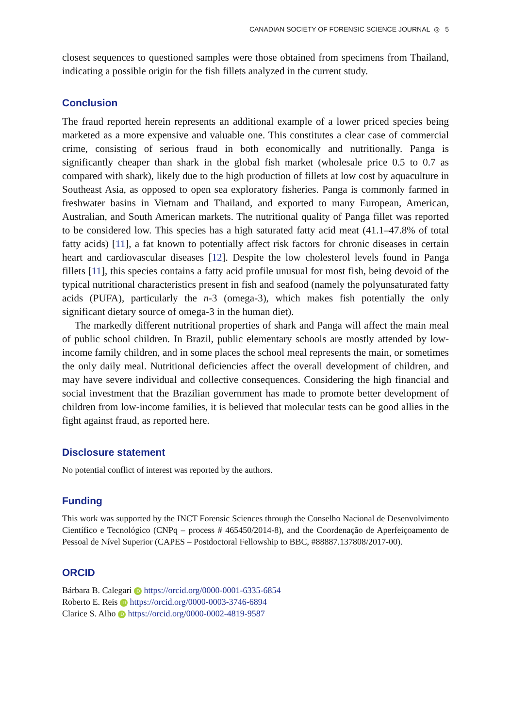CANADIAN SOCIETY OF FORENSIC SCIENCE JOURNAL ◎ 5
closest sequences to questioned samples were those obtained from specimens from Thailand, indicating a possible origin for the fish fillets analyzed in the current study.
Conclusion
The fraud reported herein represents an additional example of a lower priced species being marketed as a more expensive and valuable one. This constitutes a clear case of commercial crime, consisting of serious fraud in both economically and nutritionally. Panga is significantly cheaper than shark in the global fish market (wholesale price 0.5 to 0.7 as compared with shark), likely due to the high production of fillets at low cost by aquaculture in Southeast Asia, as opposed to open sea exploratory fisheries. Panga is commonly farmed in freshwater basins in Vietnam and Thailand, and exported to many European, American, Australian, and South American markets. The nutritional quality of Panga fillet was reported to be considered low. This species has a high saturated fatty acid meat (41.1–47.8% of total fatty acids) [11], a fat known to potentially affect risk factors for chronic diseases in certain heart and cardiovascular diseases [12]. Despite the low cholesterol levels found in Panga fillets [11], this species contains a fatty acid profile unusual for most fish, being devoid of the typical nutritional characteristics present in fish and seafood (namely the polyunsaturated fatty acids (PUFA), particularly the n-3 (omega-3), which makes fish potentially the only significant dietary source of omega-3 in the human diet).
The markedly different nutritional properties of shark and Panga will affect the main meal of public school children. In Brazil, public elementary schools are mostly attended by low-income family children, and in some places the school meal represents the main, or sometimes the only daily meal. Nutritional deficiencies affect the overall development of children, and may have severe individual and collective consequences. Considering the high financial and social investment that the Brazilian government has made to promote better development of children from low-income families, it is believed that molecular tests can be good allies in the fight against fraud, as reported here.
Disclosure statement
No potential conflict of interest was reported by the authors.
Funding
This work was supported by the INCT Forensic Sciences through the Conselho Nacional de Desenvolvimento Científico e Tecnológico (CNPq – process # 465450/2014-8), and the Coordenação de Aperfeiçoamento de Pessoal de Nível Superior (CAPES – Postdoctoral Fellowship to BBC, #88887.137808/2017-00).
ORCID
Bárbara B. Calegari iD https://orcid.org/0000-0001-6335-6854
Roberto E. Reis iD https://orcid.org/0000-0003-3746-6894
Clarice S. Alho iD https://orcid.org/0000-0002-4819-9587